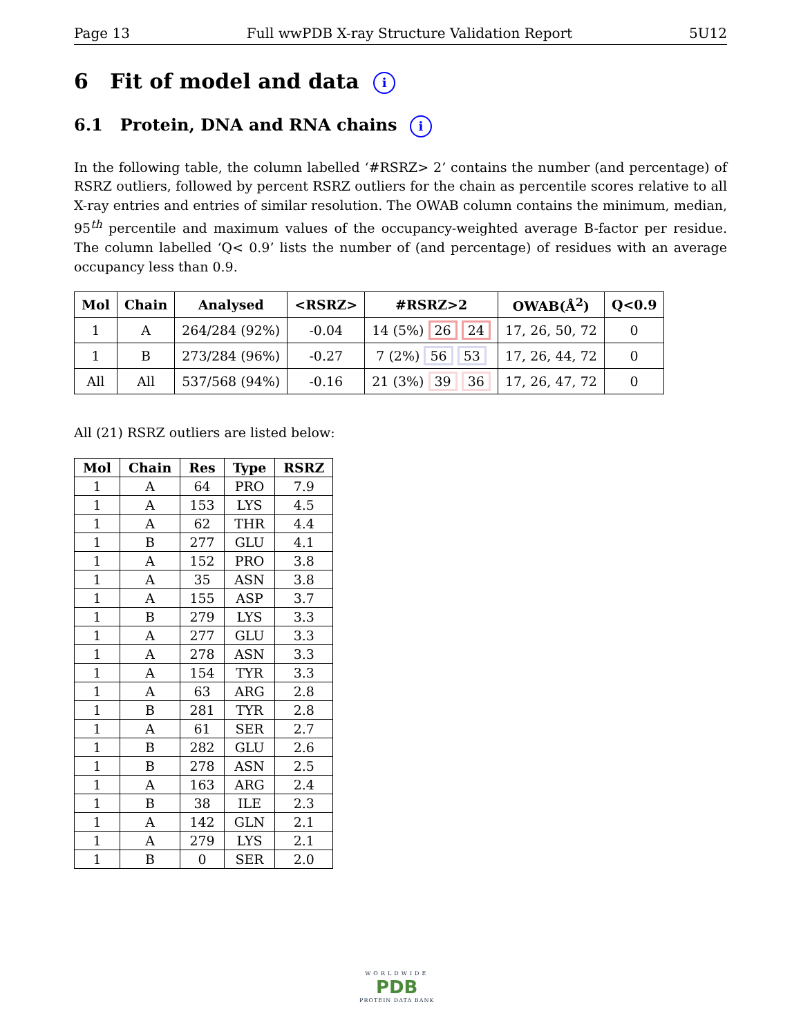Page 13 Full wwPDB X-ray Structure Validation Report 5U12
6 Fit of model and data i
6.1 Protein, DNA and RNA chains i
In the following table, the column labelled ‘#RSRZ> 2’ contains the number (and percentage) of RSRZ outliers, followed by percent RSRZ outliers for the chain as percentile scores relative to all X-ray entries and entries of similar resolution. The OWAB column contains the minimum, median, 95<sup>th</sup> percentile and maximum values of the occupancy-weighted average B-factor per residue. The column labelled ‘Q< 0.9’ lists the number of (and percentage) of residues with an average occupancy less than 0.9.
| Mol | Chain | Analysed | <RSRZ> | #RSRZ>2 | OWAB(Å<sup>2</sup>) | Q<0.9 |
| --- | --- | --- | --- | --- | --- | --- |
| 1 | A | 264/284 (92%) | -0.04 | 14 (5%) 26 24 | 17, 26, 50, 72 | 0 |
| 1 | B | 273/284 (96%) | -0.27 | 7 (2%) 56 53 | 17, 26, 44, 72 | 0 |
| All | All | 537/568 (94%) | -0.16 | 21 (3%) 39 36 | 17, 26, 47, 72 | 0 |
All (21) RSRZ outliers are listed below:
| Mol | Chain | Res | Type | RSRZ |
| --- | --- | --- | --- | --- |
| 1 | A | 64 | PRO | 7.9 |
| 1 | A | 153 | LYS | 4.5 |
| 1 | A | 62 | THR | 4.4 |
| 1 | B | 277 | GLU | 4.1 |
| 1 | A | 152 | PRO | 3.8 |
| 1 | A | 35 | ASN | 3.8 |
| 1 | A | 155 | ASP | 3.7 |
| 1 | B | 279 | LYS | 3.3 |
| 1 | A | 277 | GLU | 3.3 |
| 1 | A | 278 | ASN | 3.3 |
| 1 | A | 154 | TYR | 3.3 |
| 1 | A | 63 | ARG | 2.8 |
| 1 | B | 281 | TYR | 2.8 |
| 1 | A | 61 | SER | 2.7 |
| 1 | B | 282 | GLU | 2.6 |
| 1 | B | 278 | ASN | 2.5 |
| 1 | A | 163 | ARG | 2.4 |
| 1 | B | 38 | ILE | 2.3 |
| 1 | A | 142 | GLN | 2.1 |
| 1 | A | 279 | LYS | 2.1 |
| 1 | B | 0 | SER | 2.0 |
WORLDWIDE
PDB
PROTEIN DATA BANK